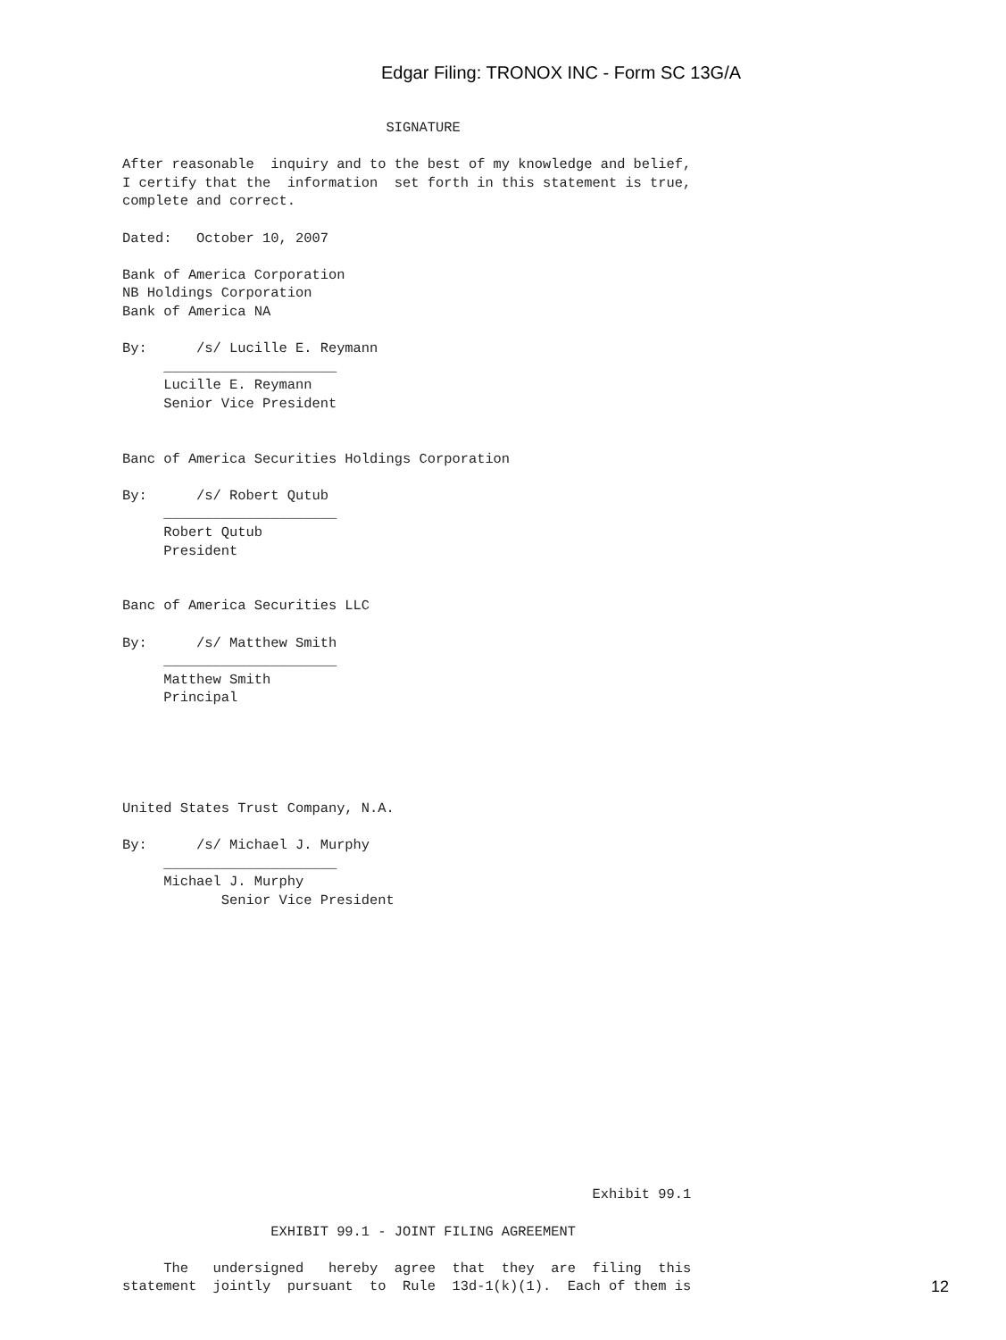Edgar Filing: TRONOX INC - Form SC 13G/A
                                SIGNATURE

After reasonable  inquiry and to the best of my knowledge and belief,
I certify that the  information  set forth in this statement is true,
complete and correct.

Dated:   October 10, 2007

Bank of America Corporation
NB Holdings Corporation
Bank of America NA

By:      /s/ Lucille E. Reymann
     _____________________
     Lucille E. Reymann
     Senior Vice President


Banc of America Securities Holdings Corporation

By:      /s/ Robert Qutub
     _____________________
     Robert Qutub
     President


Banc of America Securities LLC

By:      /s/ Matthew Smith
     _____________________
     Matthew Smith
     Principal





United States Trust Company, N.A.

By:      /s/ Michael J. Murphy
     _____________________
     Michael J. Murphy
            Senior Vice President















                                                         Exhibit 99.1

                  EXHIBIT 99.1 - JOINT FILING AGREEMENT

     The   undersigned   hereby  agree  that  they  are  filing  this
statement  jointly  pursuant  to  Rule  13d-1(k)(1).  Each of them is
12